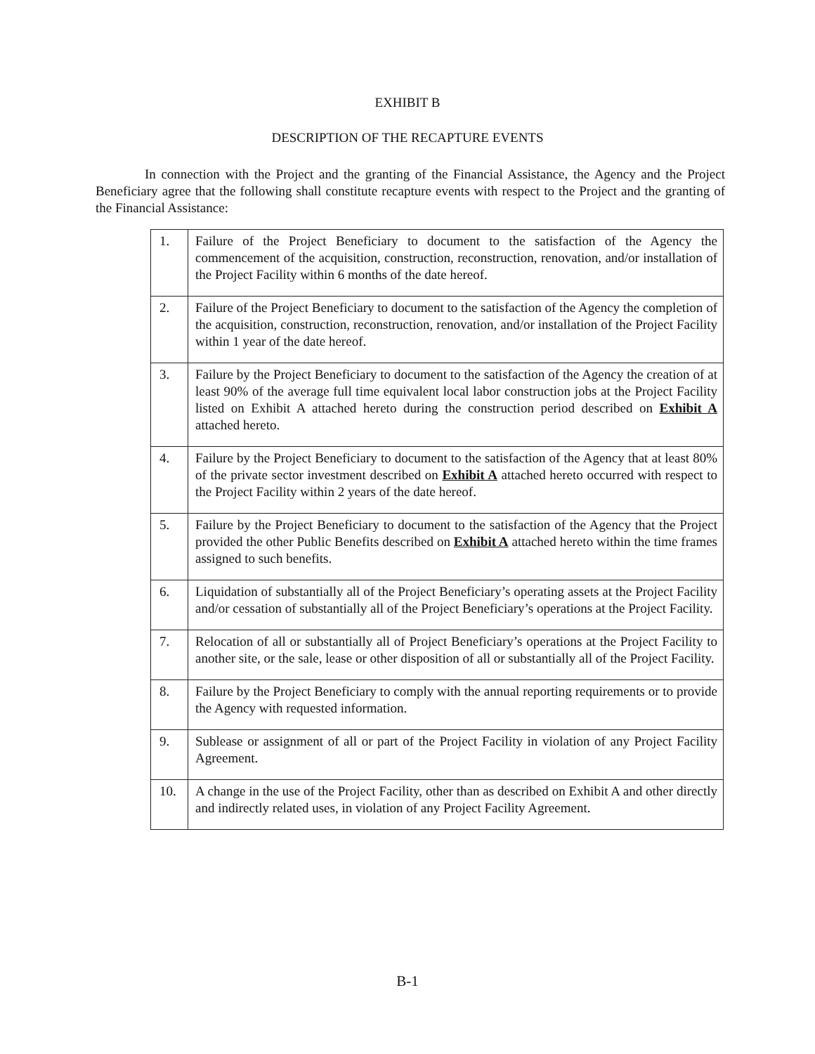EXHIBIT B
DESCRIPTION OF THE RECAPTURE EVENTS
In connection with the Project and the granting of the Financial Assistance, the Agency and the Project Beneficiary agree that the following shall constitute recapture events with respect to the Project and the granting of the Financial Assistance:
| 1. | Failure of the Project Beneficiary to document to the satisfaction of the Agency the commencement of the acquisition, construction, reconstruction, renovation, and/or installation of the Project Facility within 6 months of the date hereof. |
| 2. | Failure of the Project Beneficiary to document to the satisfaction of the Agency the completion of the acquisition, construction, reconstruction, renovation, and/or installation of the Project Facility within 1 year of the date hereof. |
| 3. | Failure by the Project Beneficiary to document to the satisfaction of the Agency the creation of at least 90% of the average full time equivalent local labor construction jobs at the Project Facility listed on Exhibit A attached hereto during the construction period described on Exhibit A attached hereto. |
| 4. | Failure by the Project Beneficiary to document to the satisfaction of the Agency that at least 80% of the private sector investment described on Exhibit A attached hereto occurred with respect to the Project Facility within 2 years of the date hereof. |
| 5. | Failure by the Project Beneficiary to document to the satisfaction of the Agency that the Project provided the other Public Benefits described on Exhibit A attached hereto within the time frames assigned to such benefits. |
| 6. | Liquidation of substantially all of the Project Beneficiary’s operating assets at the Project Facility and/or cessation of substantially all of the Project Beneficiary’s operations at the Project Facility. |
| 7. | Relocation of all or substantially all of Project Beneficiary’s operations at the Project Facility to another site, or the sale, lease or other disposition of all or substantially all of the Project Facility. |
| 8. | Failure by the Project Beneficiary to comply with the annual reporting requirements or to provide the Agency with requested information. |
| 9. | Sublease or assignment of all or part of the Project Facility in violation of any Project Facility Agreement. |
| 10. | A change in the use of the Project Facility, other than as described on Exhibit A and other directly and indirectly related uses, in violation of any Project Facility Agreement. |
B-1